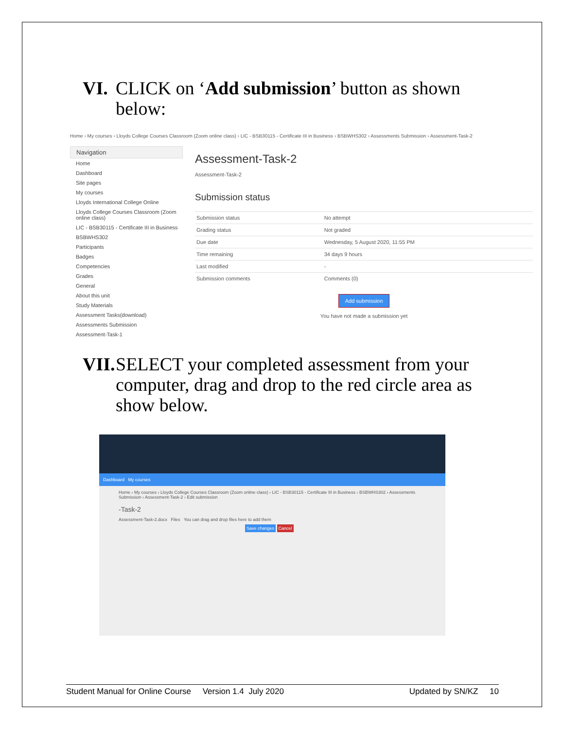VI.
CLICK on ‘Add submission’ button as shown below:
Home › My courses › Lloyds College Courses Classroom (Zoom online class) › LIC - BSB30115 - Certificate III in Business › BSBWHS302 › Assessments Submission › Assessment-Task-2
Navigation
Home
Dashboard
Site pages
My courses
Lloyds International College Online
Lloyds College Courses Classroom (Zoom online class)
LIC - BSB30115 - Certificate III in Business
BSBWHS302
Participants
Badges
Competencies
Grades
General
About this unit
Study Materials
Assessment Tasks(download)
Assessments Submission
Assessment-Task-1
Assessment-Task-2
Assessment-Task-2
Submission status
| Submission status | No attempt |
| Grading status | Not graded |
| Due date | Wednesday, 5 August 2020, 11:55 PM |
| Time remaining | 34 days 9 hours |
| Last modified | - |
| Submission comments | Comments (0) |
Add submission
You have not made a submission yet
VII.
SELECT your completed assessment from your computer, drag and drop to the red circle area as show below.
Dashboard My courses
Home › My courses › Lloyds College Courses Classroom (Zoom online class) › LIC - BSB30115 - Certificate III in Business › BSBWHS302 › Assessments Submission › Assessment-Task-2 › Edit submission
-Task-2
Assessment-Task-2.docx Files You can drag and drop files here to add them
Save changes Cancel
Student Manual for Online Course Version 1.4 July 2020 Updated by SN/KZ 10